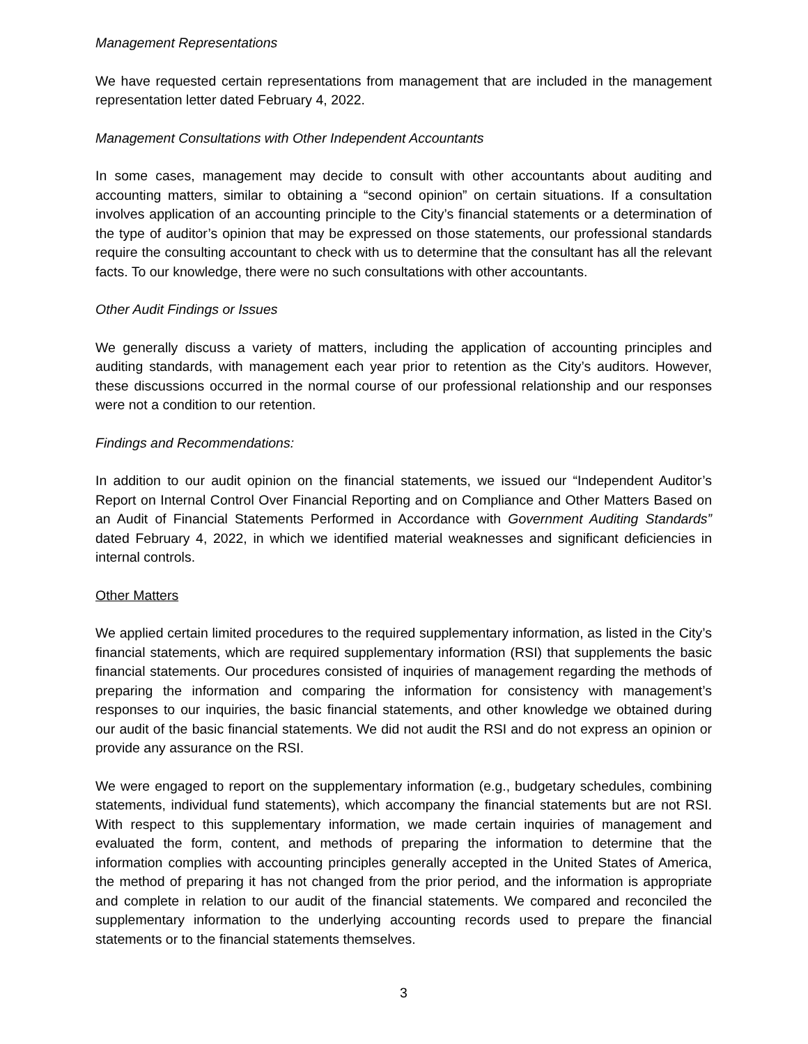Management Representations
We have requested certain representations from management that are included in the management representation letter dated February 4, 2022.
Management Consultations with Other Independent Accountants
In some cases, management may decide to consult with other accountants about auditing and accounting matters, similar to obtaining a “second opinion” on certain situations. If a consultation involves application of an accounting principle to the City’s financial statements or a determination of the type of auditor’s opinion that may be expressed on those statements, our professional standards require the consulting accountant to check with us to determine that the consultant has all the relevant facts. To our knowledge, there were no such consultations with other accountants.
Other Audit Findings or Issues
We generally discuss a variety of matters, including the application of accounting principles and auditing standards, with management each year prior to retention as the City’s auditors. However, these discussions occurred in the normal course of our professional relationship and our responses were not a condition to our retention.
Findings and Recommendations:
In addition to our audit opinion on the financial statements, we issued our “Independent Auditor’s Report on Internal Control Over Financial Reporting and on Compliance and Other Matters Based on an Audit of Financial Statements Performed in Accordance with Government Auditing Standards” dated February 4, 2022, in which we identified material weaknesses and significant deficiencies in internal controls.
Other Matters
We applied certain limited procedures to the required supplementary information, as listed in the City’s financial statements, which are required supplementary information (RSI) that supplements the basic financial statements. Our procedures consisted of inquiries of management regarding the methods of preparing the information and comparing the information for consistency with management’s responses to our inquiries, the basic financial statements, and other knowledge we obtained during our audit of the basic financial statements. We did not audit the RSI and do not express an opinion or provide any assurance on the RSI.
We were engaged to report on the supplementary information (e.g., budgetary schedules, combining statements, individual fund statements), which accompany the financial statements but are not RSI. With respect to this supplementary information, we made certain inquiries of management and evaluated the form, content, and methods of preparing the information to determine that the information complies with accounting principles generally accepted in the United States of America, the method of preparing it has not changed from the prior period, and the information is appropriate and complete in relation to our audit of the financial statements. We compared and reconciled the supplementary information to the underlying accounting records used to prepare the financial statements or to the financial statements themselves.
3